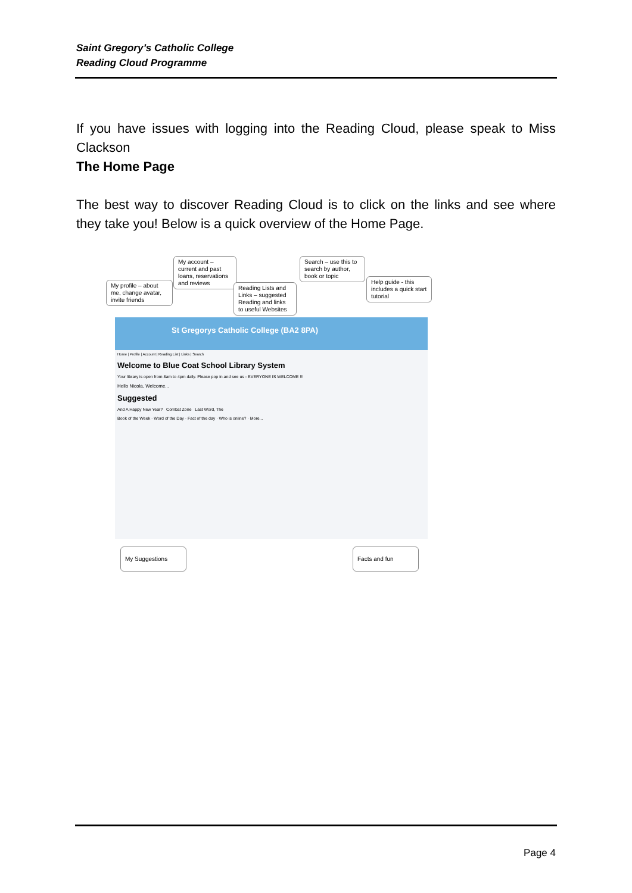Saint Gregory’s Catholic College
Reading Cloud Programme
If you have issues with logging into the Reading Cloud, please speak to Miss Clackson
The Home Page
The best way to discover Reading Cloud is to click on the links and see where they take you! Below is a quick overview of the Home Page.
St Gregorys Catholic College (BA2 8PA)
Home | Profile | Account | Reading List | Links | Search
Welcome to Blue Coat School Library System
Your library is open from 8am to 4pm daily. Please pop in and see us - EVERYONE IS WELCOME !!!
Hello Nicola, Welcome...
Suggested
And A Happy New Year? Combat Zone Last Word, The
Book of the Week · Word of the Day · Fact of the day · Who is online? · More...
My profile – about me, change avatar, invite friends
My account – current and past loans, reservations and reviews
Reading Lists and Links – suggested Reading and links to useful Websites
Search – use this to search by author, book or topic
Help guide - this includes a quick start tutorial
My Suggestions Facts and fun
Page 4